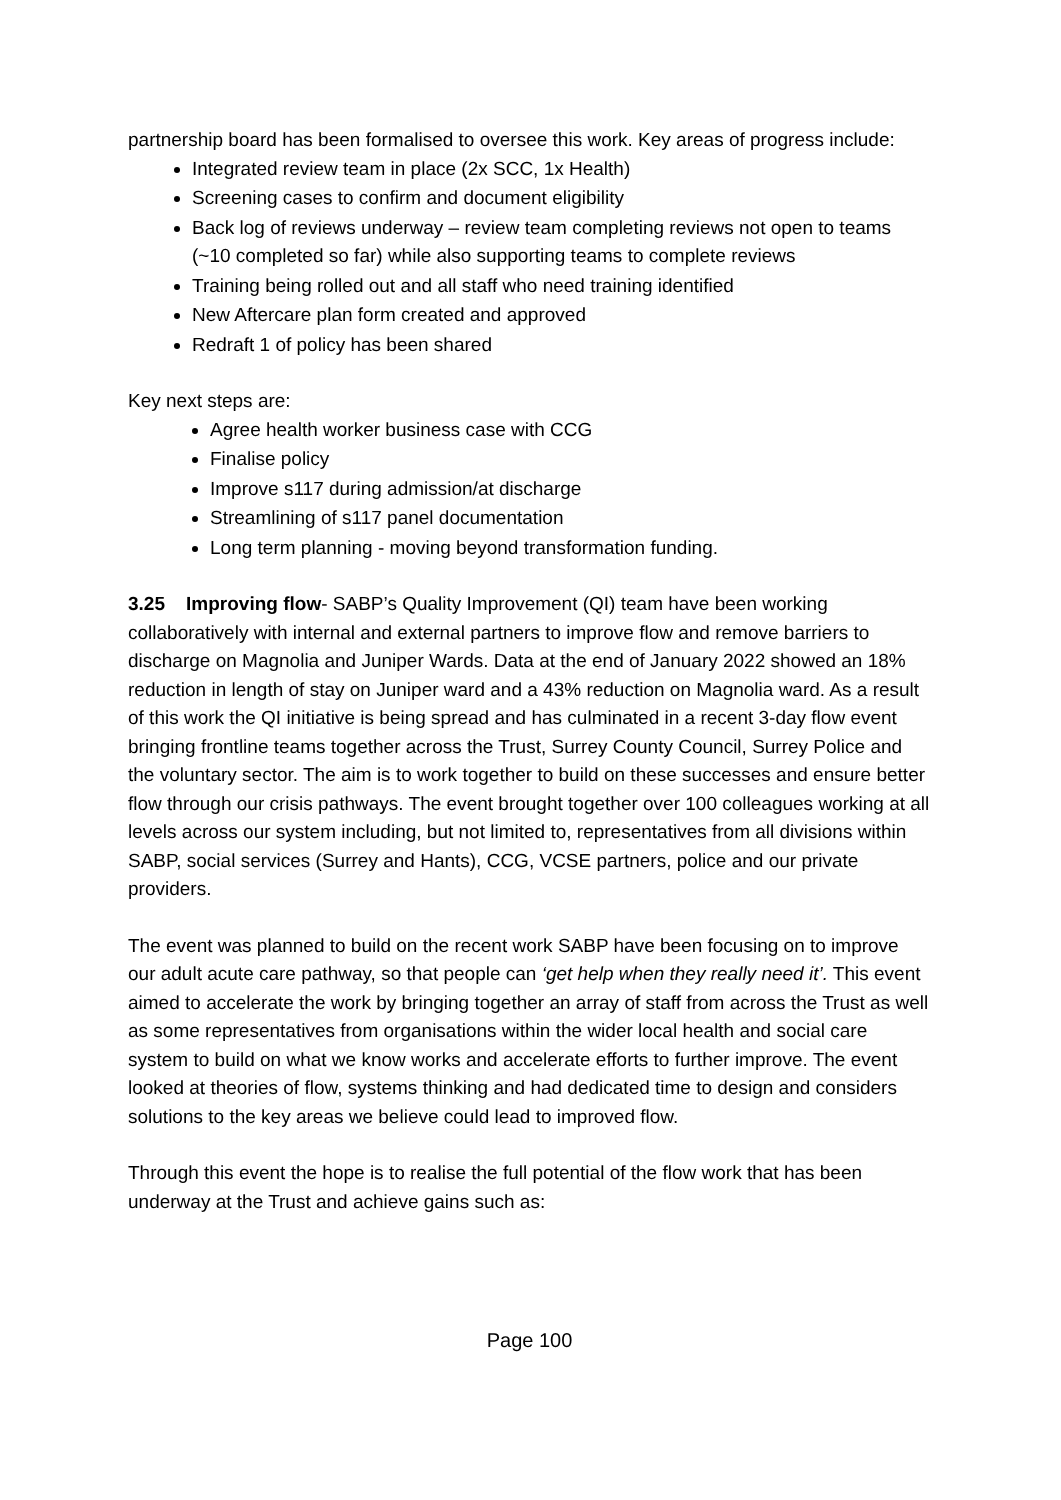partnership board has been formalised to oversee this work. Key areas of progress include:
Integrated review team in place (2x SCC, 1x Health)
Screening cases to confirm and document eligibility
Back log of reviews underway – review team completing reviews not open to teams (~10 completed so far) while also supporting teams to complete reviews
Training being rolled out and all staff who need training identified
New Aftercare plan form created and approved
Redraft 1 of policy has been shared
Key next steps are:
Agree health worker business case with CCG
Finalise policy
Improve s117 during admission/at discharge
Streamlining of s117 panel documentation
Long term planning - moving beyond transformation funding.
3.25 Improving flow- SABP’s Quality Improvement (QI) team have been working collaboratively with internal and external partners to improve flow and remove barriers to discharge on Magnolia and Juniper Wards. Data at the end of January 2022 showed an 18% reduction in length of stay on Juniper ward and a 43% reduction on Magnolia ward. As a result of this work the QI initiative is being spread and has culminated in a recent 3-day flow event bringing frontline teams together across the Trust, Surrey County Council, Surrey Police and the voluntary sector. The aim is to work together to build on these successes and ensure better flow through our crisis pathways. The event brought together over 100 colleagues working at all levels across our system including, but not limited to, representatives from all divisions within SABP, social services (Surrey and Hants), CCG, VCSE partners, police and our private providers.
The event was planned to build on the recent work SABP have been focusing on to improve our adult acute care pathway, so that people can ‘get help when they really need it’. This event aimed to accelerate the work by bringing together an array of staff from across the Trust as well as some representatives from organisations within the wider local health and social care system to build on what we know works and accelerate efforts to further improve. The event looked at theories of flow, systems thinking and had dedicated time to design and considers solutions to the key areas we believe could lead to improved flow.
Through this event the hope is to realise the full potential of the flow work that has been underway at the Trust and achieve gains such as:
Page 100